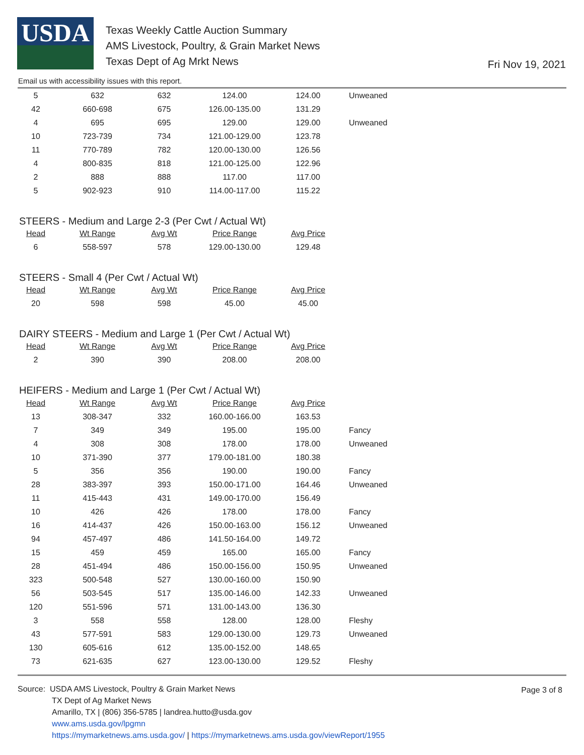USDA
Texas Weekly Cattle Auction Summary
AMS Livestock, Poultry, & Grain Market News
Texas Dept of Ag Mrkt News
Fri Nov 19, 2021
Email us with accessibility issues with this report.
| 5 | 632 | 632 | 124.00 | 124.00 | Unweaned |
| 42 | 660-698 | 675 | 126.00-135.00 | 131.29 | |
| 4 | 695 | 695 | 129.00 | 129.00 | Unweaned |
| 10 | 723-739 | 734 | 121.00-129.00 | 123.78 | |
| 11 | 770-789 | 782 | 120.00-130.00 | 126.56 | |
| 4 | 800-835 | 818 | 121.00-125.00 | 122.96 | |
| 2 | 888 | 888 | 117.00 | 117.00 | |
| 5 | 902-923 | 910 | 114.00-117.00 | 115.22 | |
STEERS - Medium and Large 2-3 (Per Cwt / Actual Wt)
| Head | Wt Range | Avg Wt | Price Range | Avg Price |
| --- | --- | --- | --- | --- |
| 6 | 558-597 | 578 | 129.00-130.00 | 129.48 |
STEERS - Small 4 (Per Cwt / Actual Wt)
| Head | Wt Range | Avg Wt | Price Range | Avg Price |
| --- | --- | --- | --- | --- |
| 20 | 598 | 598 | 45.00 | 45.00 |
DAIRY STEERS - Medium and Large 1 (Per Cwt / Actual Wt)
| Head | Wt Range | Avg Wt | Price Range | Avg Price |
| --- | --- | --- | --- | --- |
| 2 | 390 | 390 | 208.00 | 208.00 |
HEIFERS - Medium and Large 1 (Per Cwt / Actual Wt)
| Head | Wt Range | Avg Wt | Price Range | Avg Price | |
| 13 | 308-347 | 332 | 160.00-166.00 | 163.53 | |
| 7 | 349 | 349 | 195.00 | 195.00 | Fancy |
| 4 | 308 | 308 | 178.00 | 178.00 | Unweaned |
| 10 | 371-390 | 377 | 179.00-181.00 | 180.38 | |
| 5 | 356 | 356 | 190.00 | 190.00 | Fancy |
| 28 | 383-397 | 393 | 150.00-171.00 | 164.46 | Unweaned |
| 11 | 415-443 | 431 | 149.00-170.00 | 156.49 | |
| 10 | 426 | 426 | 178.00 | 178.00 | Fancy |
| 16 | 414-437 | 426 | 150.00-163.00 | 156.12 | Unweaned |
| 94 | 457-497 | 486 | 141.50-164.00 | 149.72 | |
| 15 | 459 | 459 | 165.00 | 165.00 | Fancy |
| 28 | 451-494 | 486 | 150.00-156.00 | 150.95 | Unweaned |
| 323 | 500-548 | 527 | 130.00-160.00 | 150.90 | |
| 56 | 503-545 | 517 | 135.00-146.00 | 142.33 | Unweaned |
| 120 | 551-596 | 571 | 131.00-143.00 | 136.30 | |
| 3 | 558 | 558 | 128.00 | 128.00 | Fleshy |
| 43 | 577-591 | 583 | 129.00-130.00 | 129.73 | Unweaned |
| 130 | 605-616 | 612 | 135.00-152.00 | 148.65 | |
| 73 | 621-635 | 627 | 123.00-130.00 | 129.52 | Fleshy |
Page 3 of 8
Source: USDA AMS Livestock, Poultry & Grain Market News
TX Dept of Ag Market News
Amarillo, TX | (806) 356-5785 | landrea.hutto@usda.gov
www.ams.usda.gov/lpgmn
https://mymarketnews.ams.usda.gov/ | https://mymarketnews.ams.usda.gov/viewReport/1955